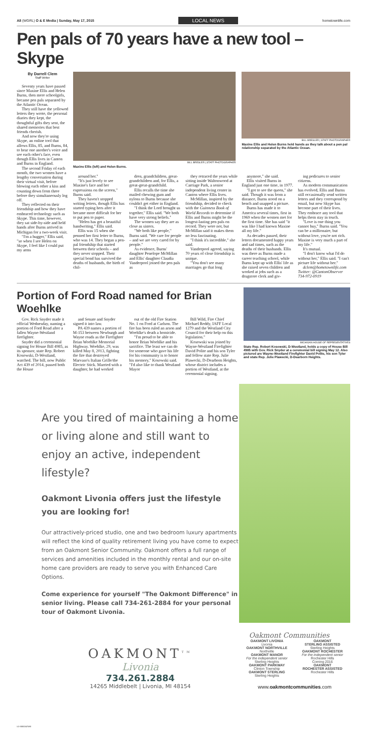A8 (WGRL) O & E Media | Sunday, May 17, 2015 LOCAL NEWS hometownlife.com
Pen pals of 70 years have a new tool – Skype
By Darrell Clem
Staff Writer
Seventy years have passed since Maxine Ellis and Helen Burns, then mere schoolgirls, became pen pals separated by the Atlantic Ocean.
They still have the yellowed letters they wrote, the personal diaries they kept, the thoughtful gifts they sent, the shared memories that best friends cherish.
And now they're using Skype, an online tool that allows Ellis, 85, and Burns, 84, to hear one another's voice and see each other's face, even though Ellis lives in Canton and Burns in England.
The second Friday of each month, the two women have a lengthy conversation during their virtual visit, before blowing each other a kiss and counting down from three before they simultaneously log off.
They reflected on their friendship and how they have embraced technology such as Skype. This time, however, they sat side-by-side and held hands after Burns arrived in Michigan for a two-week visit.
"I'm a hugger," Ellis said, "so when I see Helen on Skype, I feel like I could put my arms
BILL BRESLER | STAFF PHOTOGRAPHER
Maxine Ellis (left) and Helen Burns.
BILL BRESLER | STAFF PHOTOGRAPHER
Maxine Ellis and Helen Burns hold hands as they talk about a pen pal relationship separated by the Atlantic Ocean.
around her."
"It's just lovely to see Maxine's face and her expressions on the screen," Burns said.
They haven't stopped writing letters, though Ellis has started typing hers after it became more difficult for her to put pen to paper.
"Helen has got a beautiful handwriting," Ellis said.
Ellis was 15 when she penned her first letter to Burns, who was 14. They began a pen-pal friendship that started between their schools – and they never stopped. Their special bond has survived the deaths of husbands, the birth of chil-
dren, grandchildren, great-grandchildren and, for Ellis, a great-great-grandchild.
Ellis recalls the time she mailed chewing gum and nylons to Burns because she couldn't get either in England.
"I think the Lord brought us together," Ellis said. "We both have very strong beliefs."
The women say they are as close as sisters.
"We both like people," Burns said. "We care for people – and we are very cared for by people."
As evidence, Burns' daughter Penelope McMillan and Ellis' daughter Claudia Vanderpool joined the pen pals as
they retraced the years while sitting inside Waltonwood at Carriage Park, a senior independent living center in Canton where Ellis lives.
McMillan, inspired by the friendship, decided to check with the Guinness Book of World Records to determine if Ellis and Burns might be the longest-lasting pen pals on record. They were not, but McMillan said it makes them no less fascinating.
"I think it's incredible," she said.
Vanderpool agreed, saying 70 years of close friendship is unique.
"You don't see many marriages go that long
anymore," she said.
Ellis visited Burns in England just one time, in 1977.
"I got to see the queen," she said. Though it was from a distance, Burns stood on a bench and snapped a picture.
Burns has made it to America several times, first in 1969 when the women met for the first time. She has said "it was like I had known Maxine all my life."
As decades passed, their letters documented happy years and sad times, such as the deaths of their husbands. Ellis was there as Burns made a career teaching school, while Burns kept up with Ellis' life as she raised seven children and worked at jobs such as a drugstore clerk and giv-
ing pedicures to senior citizens.
As modern communication has evolved, Ellis and Burns still occasionally send written letters and they correspond by email, but now Skype has become part of their lives. They embrace any tool that helps them stay in touch.
"Love is one thing you cannot buy," Burns said. "You can be a millionaire, but without love, you're not rich. Maxine is very much a part of my life."
It's mutual.
"I don't know what I'd do without her," Ellis said. "I can't picture life without her."
dclem@hometownlife.com
Twitter: @CantonObserver
734-972-0919
Portion of Ford Road named for Brian Woehlke
Gov. Rick Snyder made it official Wednesday, naming a portion of Ford Road after a fallen Wayne-Westland firefighter.
Snyder did a ceremonial signing for House Bill 4985, as its sponsor, state Rep. Robert Kosowski, D-Westland, watched. The bill, now Public Act 439 of 2014, passed both the House
and Senate and Snyder signed it into law.
PA 439 names a portion of M-153 between Newburgh and Wayne roads as the Firefighter Brian Woehlke Memorial Highway. Woehlke, 29, was killed May 8, 2013, fighting the fire that destroyed Marvaso's Italian Grille/the Electric Stick. Married with a daughter, he had worked
out of the old Fire Station No. 1 on Ford at Carlson. The fire has been ruled an arson and Woehlke's death a homicide.
"I'm proud to be able to honor Brian Woehlke and his sacrifice. The least we can do for someone who gave his life for his community is to honor his memory," Kosowski said. "I'd also like to thank Westland Mayor
Bill Wild, Fire Chief Michael Reddy, IAFF Local 1279 and the Westland City Council for their help on this legislation."
Kosowski was joined by Wayne-Westland Firefighter David Polite and his son Tyler and fellow state Rep. Julie Plawecki, D-Dearborn Heights, whose district includes a portion of Westland, at the ceremonial signing.
MICHIGAN HOUSE OF REPRESENTATIVES
State Rep. Robert Kosowski, D-Westland, holds a copy of House Bill 4985 with Gov. Rick Snyder at a ceremonial bill signing May 12. Also pictured are Wayne-Westland Firefighter David Polite, his son Tyler and state Rep. Julie Plawecki, D-Dearborn Heights.
Are you tired of maintaining a home or living alone and still want to enjoy an active, independent lifestyle?
Oakmont Livonia offers just the lifestyle you are looking for!
Our attractively-priced studio, one and two bedroom luxury apartments will reflect the kind of quality retirement living you have come to expect from an Oakmont Senior Community. Oakmont offers a full range of services and amenities included in the monthly rental and our on-site home care providers are ready to serve you with Enhanced Care Options.
Come experience for yourself "The Oakmont Difference" in senior living. Please call 734-261-2884 for your personal tour of Oakmont Livonia.
OAKMONT<sup>TM</sup>
Livonia
734.261.2884
14265 Middlebelt | Livonia, MI 48154
Oakmont Communities
OAKMONT LIVONIA
Livonia
OAKMONT NORTHVILLE
Northville
OAKMONT MANOR
For the independent senior
Sterling Heights
OAKMONT PARKWAY
Clinton Township
OAKMONT STERLING
Sterling Heights
OAKMONT
STERLING ASSISTED
Sterling Heights
OAKMONT ROCHESTER
For the independent senior
Rochester Hills
Coming 2016
OAKMONT
ROCHESTER ASSISTED
Rochester Hills
www.oakmontcommunities.com
LO-0000247580